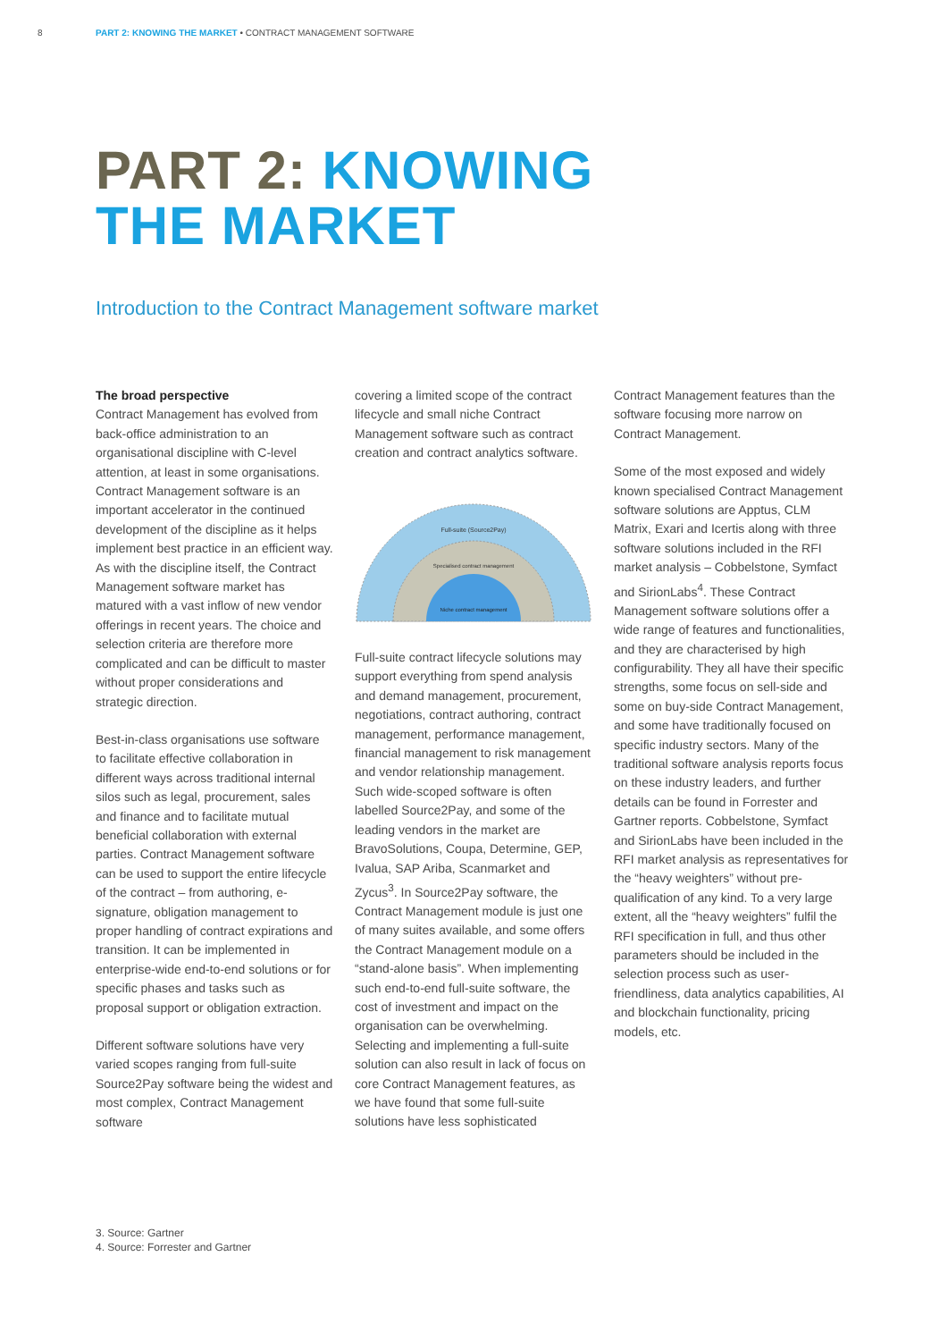8 PART 2: KNOWING THE MARKET • CONTRACT MANAGEMENT SOFTWARE
PART 2: KNOWING
THE MARKET
Introduction to the Contract Management software market
The broad perspective
Contract Management has evolved from back-office administration to an organisational discipline with C-level attention, at least in some organisations. Contract Management software is an important accelerator in the continued development of the discipline as it helps implement best practice in an efficient way. As with the discipline itself, the Contract Management software market has matured with a vast inflow of new vendor offerings in recent years. The choice and selection criteria are therefore more complicated and can be difficult to master without proper considerations and strategic direction.
Best-in-class organisations use software to facilitate effective collaboration in different ways across traditional internal silos such as legal, procurement, sales and finance and to facilitate mutual beneficial collaboration with external parties. Contract Management software can be used to support the entire lifecycle of the contract – from authoring, e-signature, obligation management to proper handling of contract expirations and transition. It can be implemented in enterprise-wide end-to-end solutions or for specific phases and tasks such as proposal support or obligation extraction.
Different software solutions have very varied scopes ranging from full-suite Source2Pay software being the widest and most complex, Contract Management software
covering a limited scope of the contract lifecycle and small niche Contract Management software such as contract creation and contract analytics software.
Full-suite (Source2Pay)
Specialised contract management
Niche contract management
Full-suite contract lifecycle solutions may support everything from spend analysis and demand management, procurement, negotiations, contract authoring, contract management, performance management, financial management to risk management and vendor relationship management. Such wide-scoped software is often labelled Source2Pay, and some of the leading vendors in the market are BravoSolutions, Coupa, Determine, GEP, Ivalua, SAP Ariba, Scanmarket and Zycus<sup>3</sup>. In Source2Pay software, the Contract Management module is just one of many suites available, and some offers the Contract Management module on a “stand-alone basis”. When implementing such end-to-end full-suite software, the cost of investment and impact on the organisation can be overwhelming. Selecting and implementing a full-suite solution can also result in lack of focus on core Contract Management features, as we have found that some full-suite solutions have less sophisticated
Contract Management features than the software focusing more narrow on Contract Management.
Some of the most exposed and widely known specialised Contract Management software solutions are Apptus, CLM Matrix, Exari and Icertis along with three software solutions included in the RFI market analysis – Cobbelstone, Symfact and SirionLabs<sup>4</sup>. These Contract Management software solutions offer a wide range of features and functionalities, and they are characterised by high configurability. They all have their specific strengths, some focus on sell-side and some on buy-side Contract Management, and some have traditionally focused on specific industry sectors. Many of the traditional software analysis reports focus on these industry leaders, and further details can be found in Forrester and Gartner reports. Cobbelstone, Symfact and SirionLabs have been included in the RFI market analysis as representatives for the “heavy weighters” without pre-qualification of any kind. To a very large extent, all the “heavy weighters” fulfil the RFI specification in full, and thus other parameters should be included in the selection process such as user-friendliness, data analytics capabilities, AI and blockchain functionality, pricing models, etc.
3. Source: Gartner
4. Source: Forrester and Gartner